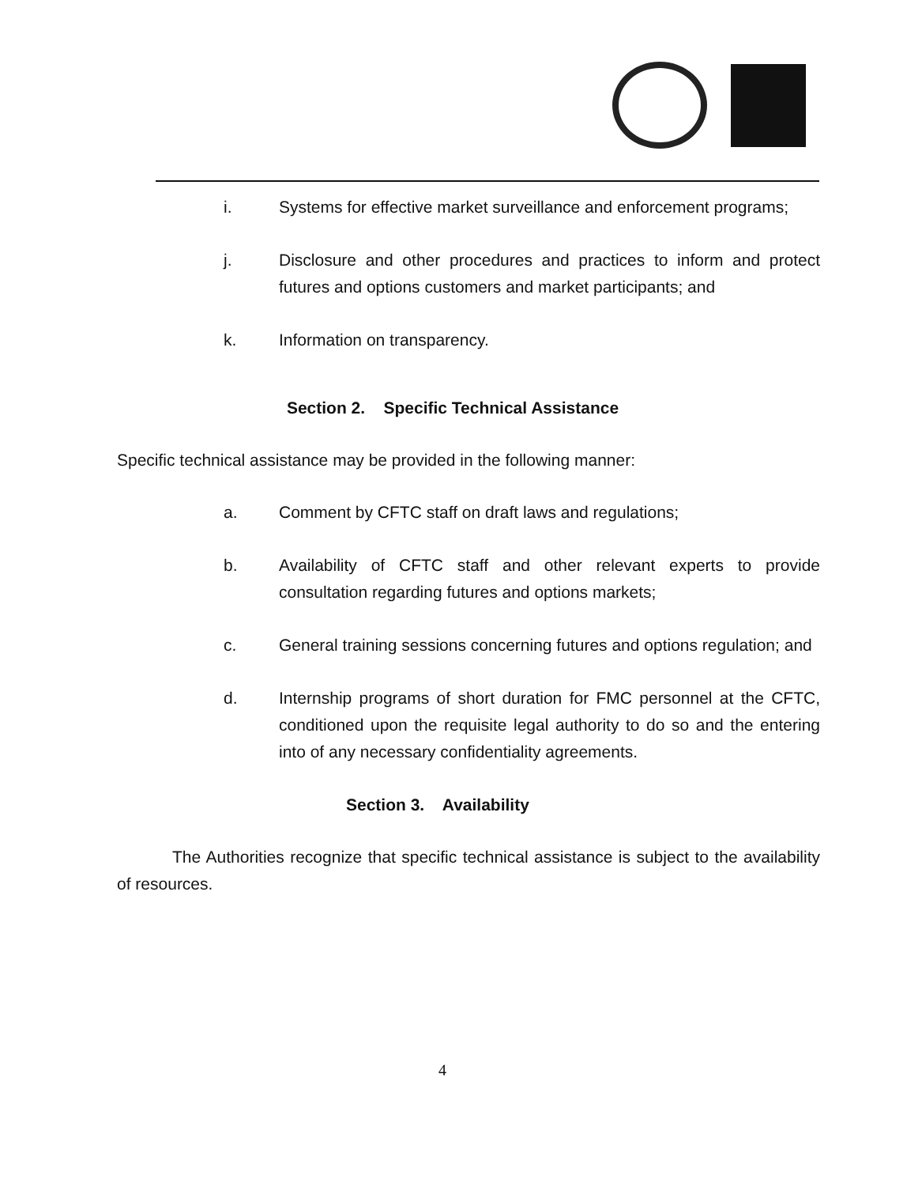i. Systems for effective market surveillance and enforcement programs;
j. Disclosure and other procedures and practices to inform and protect futures and options customers and market participants; and
k. Information on transparency.
Section 2. Specific Technical Assistance
Specific technical assistance may be provided in the following manner:
a. Comment by CFTC staff on draft laws and regulations;
b. Availability of CFTC staff and other relevant experts to provide consultation regarding futures and options markets;
c. General training sessions concerning futures and options regulation; and
d. Internship programs of short duration for FMC personnel at the CFTC, conditioned upon the requisite legal authority to do so and the entering into of any necessary confidentiality agreements.
Section 3. Availability
The Authorities recognize that specific technical assistance is subject to the availability of resources.
4